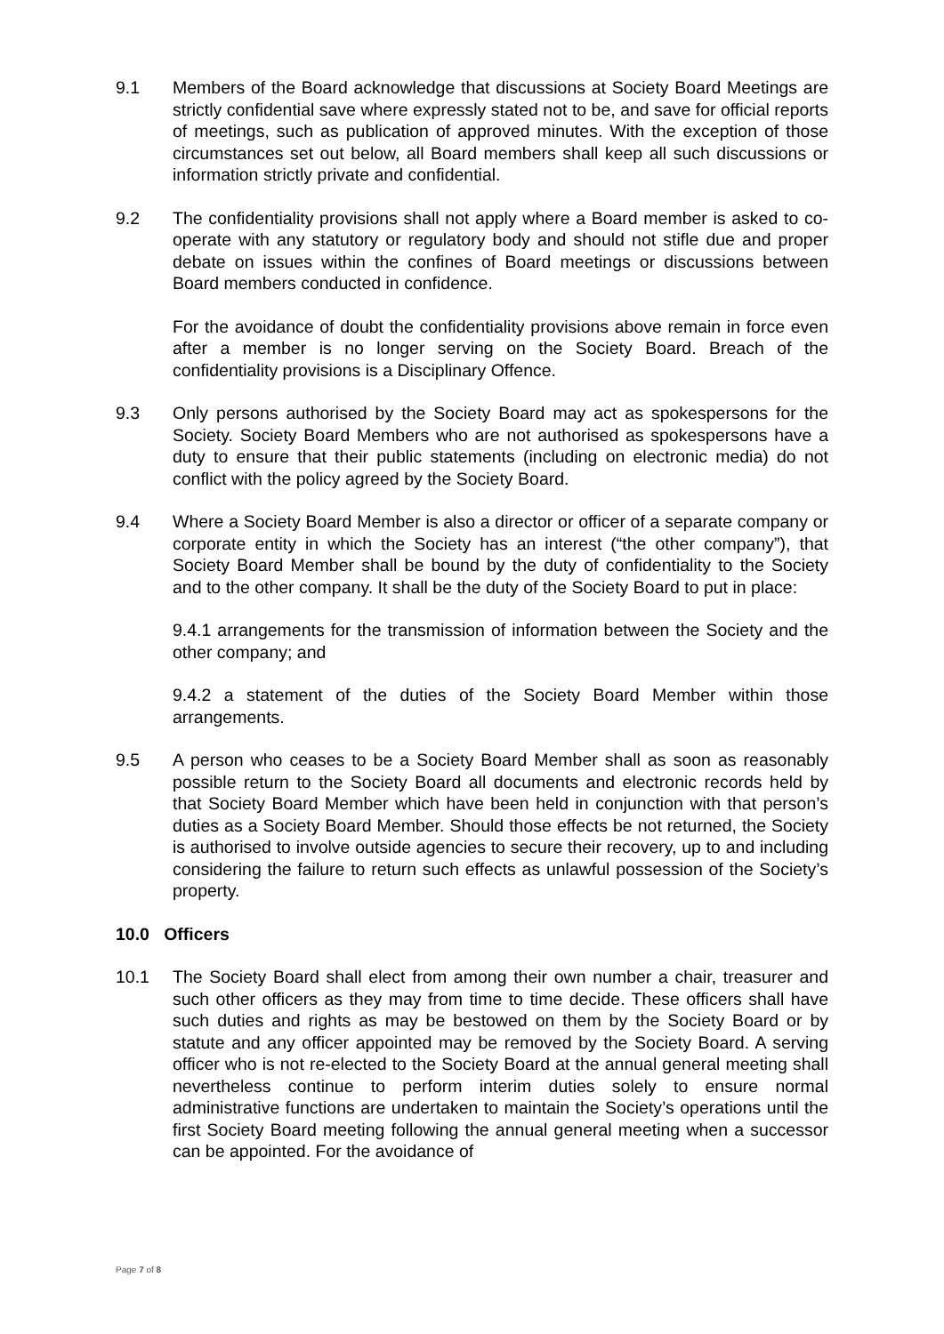9.1 Members of the Board acknowledge that discussions at Society Board Meetings are strictly confidential save where expressly stated not to be, and save for official reports of meetings, such as publication of approved minutes. With the exception of those circumstances set out below, all Board members shall keep all such discussions or information strictly private and confidential.
9.2 The confidentiality provisions shall not apply where a Board member is asked to co-operate with any statutory or regulatory body and should not stifle due and proper debate on issues within the confines of Board meetings or discussions between Board members conducted in confidence.
For the avoidance of doubt the confidentiality provisions above remain in force even after a member is no longer serving on the Society Board. Breach of the confidentiality provisions is a Disciplinary Offence.
9.3 Only persons authorised by the Society Board may act as spokespersons for the Society. Society Board Members who are not authorised as spokespersons have a duty to ensure that their public statements (including on electronic media) do not conflict with the policy agreed by the Society Board.
9.4 Where a Society Board Member is also a director or officer of a separate company or corporate entity in which the Society has an interest (“the other company”), that Society Board Member shall be bound by the duty of confidentiality to the Society and to the other company. It shall be the duty of the Society Board to put in place:
9.4.1 arrangements for the transmission of information between the Society and the other company; and
9.4.2 a statement of the duties of the Society Board Member within those arrangements.
9.5 A person who ceases to be a Society Board Member shall as soon as reasonably possible return to the Society Board all documents and electronic records held by that Society Board Member which have been held in conjunction with that person’s duties as a Society Board Member. Should those effects be not returned, the Society is authorised to involve outside agencies to secure their recovery, up to and including considering the failure to return such effects as unlawful possession of the Society’s property.
10.0 Officers
10.1 The Society Board shall elect from among their own number a chair, treasurer and such other officers as they may from time to time decide. These officers shall have such duties and rights as may be bestowed on them by the Society Board or by statute and any officer appointed may be removed by the Society Board. A serving officer who is not re-elected to the Society Board at the annual general meeting shall nevertheless continue to perform interim duties solely to ensure normal administrative functions are undertaken to maintain the Society’s operations until the first Society Board meeting following the annual general meeting when a successor can be appointed. For the avoidance of
Page 7 of 8